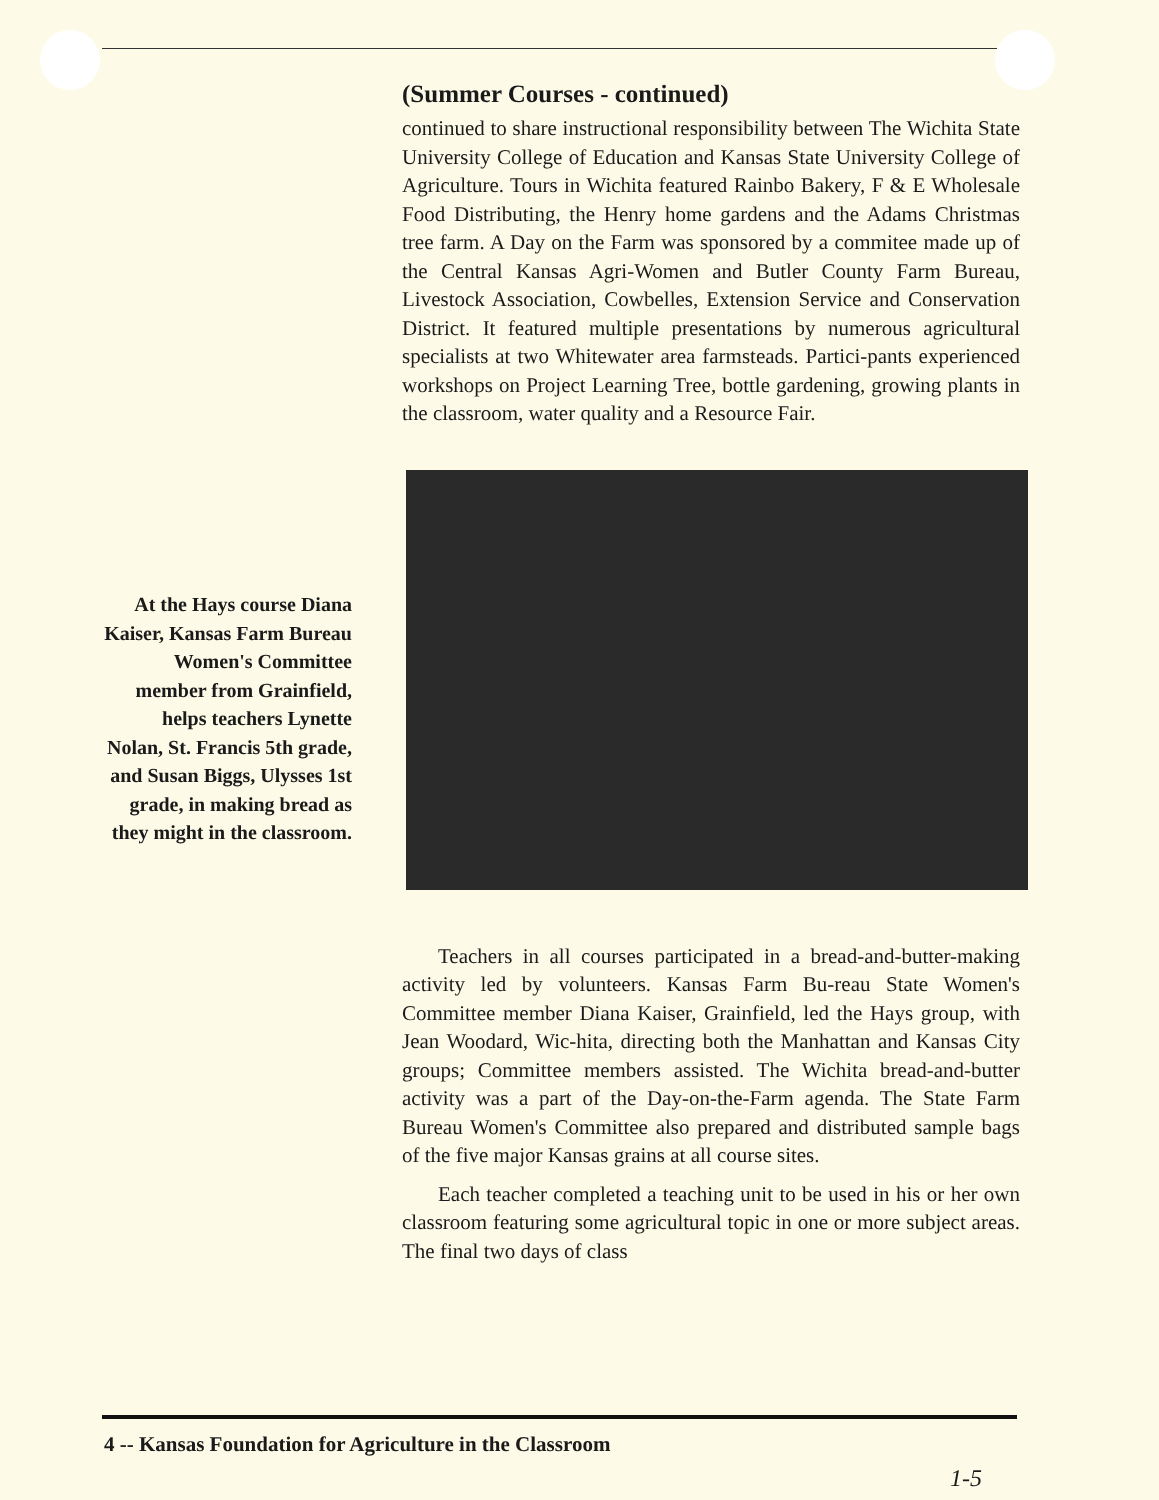(Summer Courses - continued)
continued to share instructional responsibility between The Wichita State University College of Education and Kansas State University College of Agriculture. Tours in Wichita featured Rainbo Bakery, F & E Wholesale Food Distributing, the Henry home gardens and the Adams Christmas tree farm. A Day on the Farm was sponsored by a commitee made up of the Central Kansas Agri-Women and Butler County Farm Bureau, Livestock Association, Cowbelles, Extension Service and Conservation District. It featured multiple presentations by numerous agricultural specialists at two Whitewater area farmsteads. Partici-pants experienced workshops on Project Learning Tree, bottle gardening, growing plants in the classroom, water quality and a Resource Fair.
Teachers in all courses participated in a bread-and-butter-making activity led by volunteers. Kansas Farm Bu-reau State Women's Committee member Diana Kaiser, Grainfield, led the Hays group, with Jean Woodard, Wic-hita, directing both the Manhattan and Kansas City groups; Committee members assisted. The Wichita bread-and-butter activity was a part of the Day-on-the-Farm agenda. The State Farm Bureau Women's Committee also prepared and distributed sample bags of the five major Kansas grains at all course sites.
Each teacher completed a teaching unit to be used in his or her own classroom featuring some agricultural topic in one or more subject areas. The final two days of class
At the Hays course Diana Kaiser, Kansas Farm Bureau Women's Committee member from Grainfield, helps teachers Lynette Nolan, St. Francis 5th grade, and Susan Biggs, Ulysses 1st grade, in making bread as they might in the classroom.
4 -- Kansas Foundation for Agriculture in the Classroom
1-5